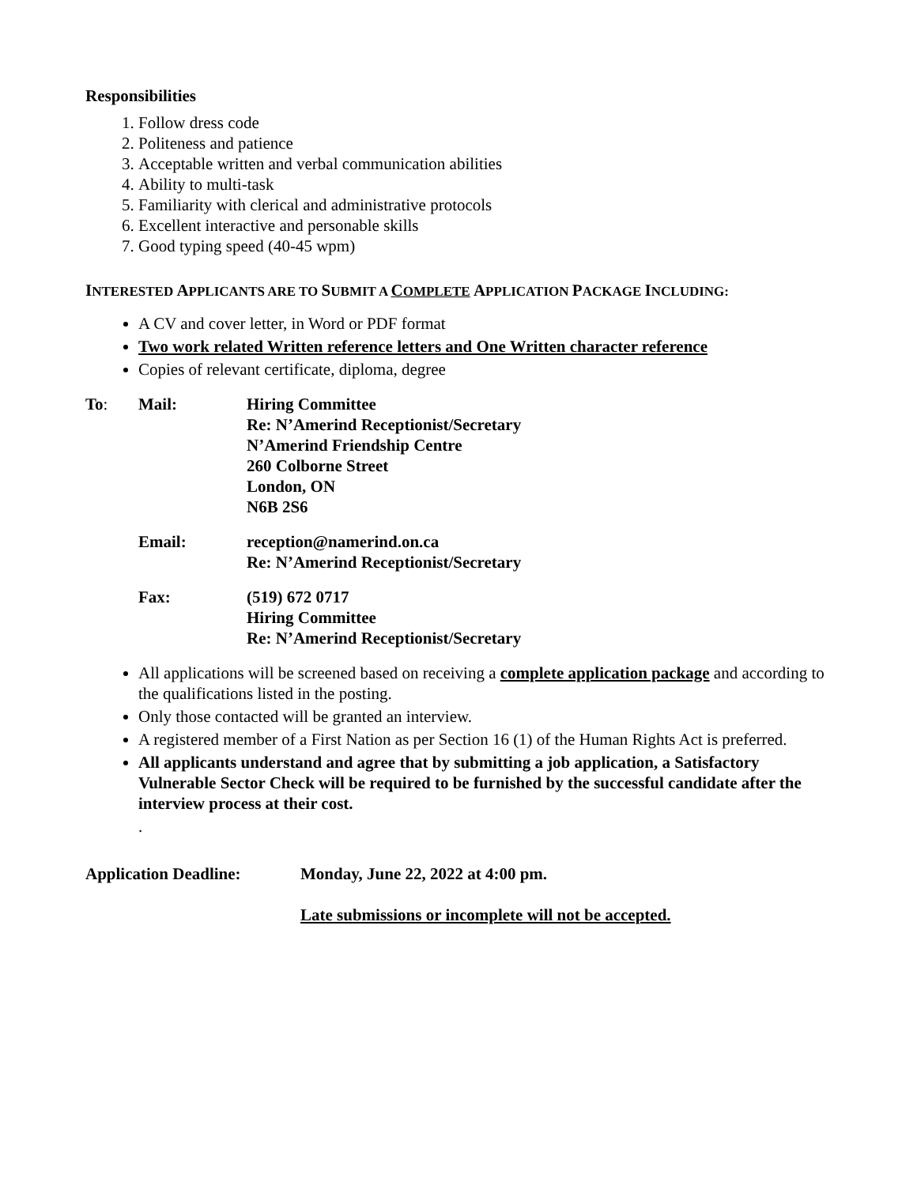Responsibilities
1. Follow dress code
2. Politeness and patience
3. Acceptable written and verbal communication abilities
4. Ability to multi-task
5. Familiarity with clerical and administrative protocols
6. Excellent interactive and personable skills
7. Good typing speed (40-45 wpm)
INTERESTED APPLICANTS ARE TO SUBMIT A COMPLETE APPLICATION PACKAGE INCLUDING:
A CV and cover letter, in Word or PDF format
Two work related Written reference letters and One Written character reference
Copies of relevant certificate, diploma, degree
| To : | Mail: | Hiring Committee Re: N’Amerind Receptionist/Secretary N’Amerind Friendship Centre 260 Colborne Street London, ON N6B 2S6 |
| | Email: | reception@namerind.on.ca Re: N’Amerind Receptionist/Secretary |
| | Fax: | (519) 672 0717 Hiring Committee Re: N’Amerind Receptionist/Secretary |
All applications will be screened based on receiving a complete application package and according to the qualifications listed in the posting.
Only those contacted will be granted an interview.
A registered member of a First Nation as per Section 16 (1) of the Human Rights Act is preferred.
All applicants understand and agree that by submitting a job application, a Satisfactory Vulnerable Sector Check will be required to be furnished by the successful candidate after the interview process at their cost.
.
| Application Deadline: | Monday, June 22, 2022 at 4:00 pm. |
| | Late submissions or incomplete will not be accepted. |